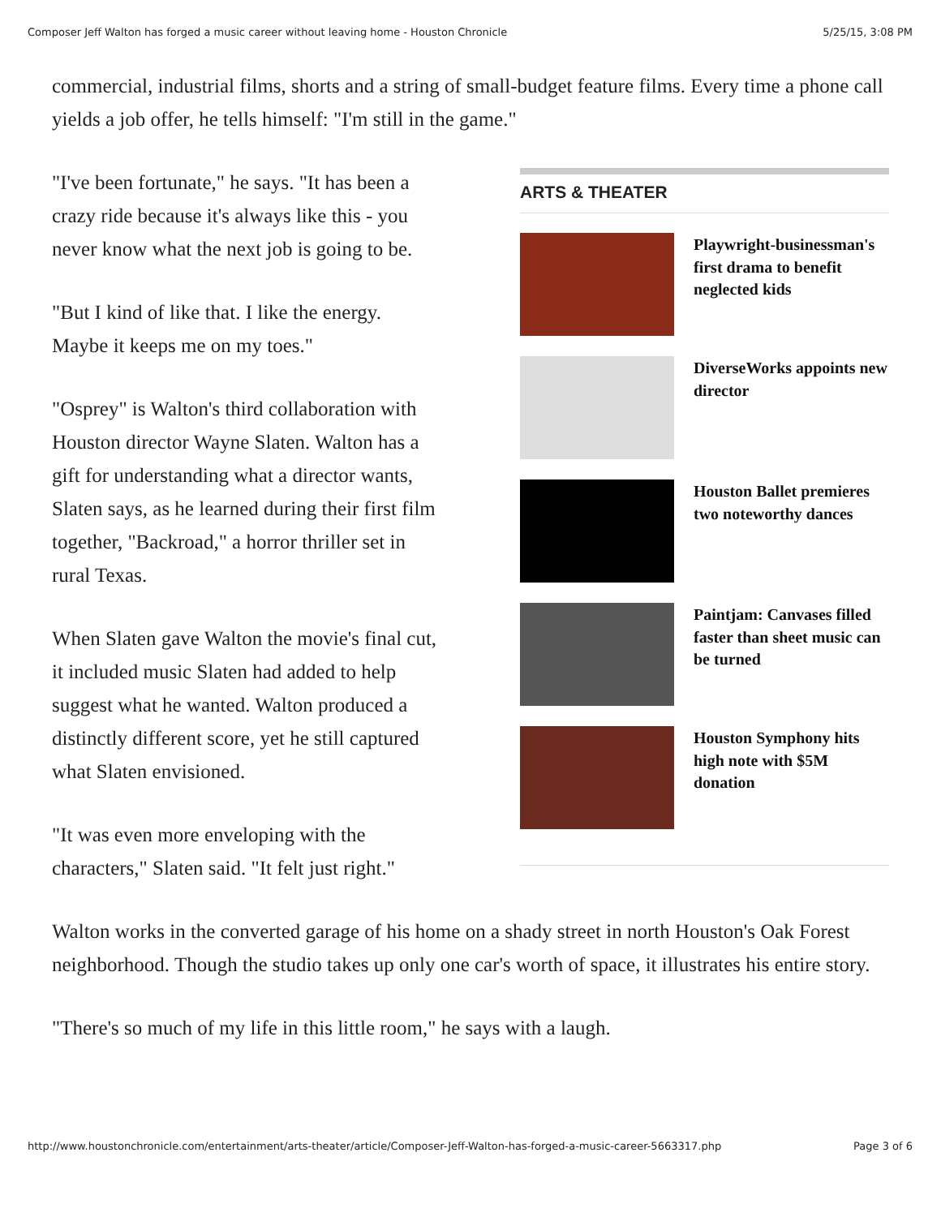Composer Jeff Walton has forged a music career without leaving home - Houston Chronicle 5/25/15, 3:08 PM
commercial, industrial films, shorts and a string of small-budget feature films. Every time a phone call yields a job offer, he tells himself: "I'm still in the game."
"I've been fortunate," he says. "It has been a crazy ride because it's always like this - you never know what the next job is going to be.
"But I kind of like that. I like the energy. Maybe it keeps me on my toes."
"Osprey" is Walton's third collaboration with Houston director Wayne Slaten. Walton has a gift for understanding what a director wants, Slaten says, as he learned during their first film together, "Backroad," a horror thriller set in rural Texas.
When Slaten gave Walton the movie's final cut, it included music Slaten had added to help suggest what he wanted. Walton produced a distinctly different score, yet he still captured what Slaten envisioned.
"It was even more enveloping with the characters," Slaten said. "It felt just right."
ARTS & THEATER
Playwright-businessman's first drama to benefit neglected kids
DiverseWorks appoints new director
Houston Ballet premieres two noteworthy dances
Paintjam: Canvases filled faster than sheet music can be turned
Houston Symphony hits high note with $5M donation
Walton works in the converted garage of his home on a shady street in north Houston's Oak Forest neighborhood. Though the studio takes up only one car's worth of space, it illustrates his entire story.
"There's so much of my life in this little room," he says with a laugh.
http://www.houstonchronicle.com/entertainment/arts-theater/article/Composer-Jeff-Walton-has-forged-a-music-career-5663317.php Page 3 of 6